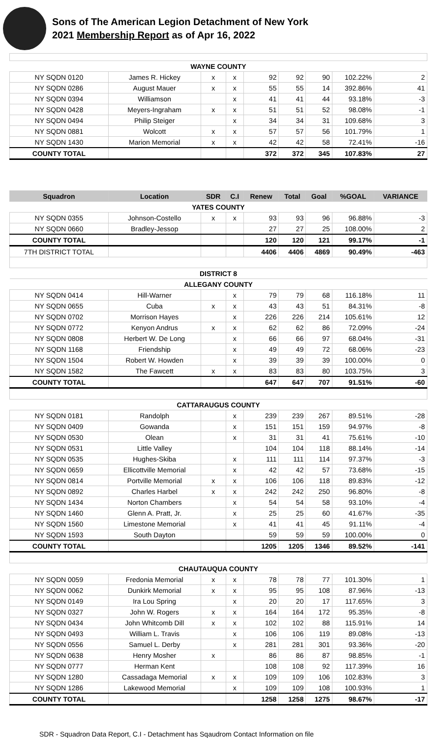Sons of The American Legion Detachment of New York
2021 Membership Report as of Apr 16, 2022
| WAYNE COUNTY | | | | | | | | |
| NY SQDN 0120 | James R. Hickey | x | x | 92 | 92 | 90 | 102.22% | 2 |
| NY SQDN 0286 | August Mauer | x | x | 55 | 55 | 14 | 392.86% | 41 |
| NY SQDN 0394 | Williamson | | x | 41 | 41 | 44 | 93.18% | -3 |
| NY SQDN 0428 | Meyers-Ingraham | x | x | 51 | 51 | 52 | 98.08% | -1 |
| NY SQDN 0494 | Philip Steiger | | x | 34 | 34 | 31 | 109.68% | 3 |
| NY SQDN 0881 | Wolcott | x | x | 57 | 57 | 56 | 101.79% | 1 |
| NY SQDN 1430 | Marion Memorial | x | x | 42 | 42 | 58 | 72.41% | -16 |
| COUNTY TOTAL | | | | 372 | 372 | 345 | 107.83% | 27 |
| Squadron | Location | SDR | C.I | Renew | Total | Goal | %GOAL | VARIANCE |
| YATES COUNTY | | | | | | | | |
| NY SQDN 0355 | Johnson-Costello | x | x | 93 | 93 | 96 | 96.88% | -3 |
| NY SQDN 0660 | Bradley-Jessop | | | 27 | 27 | 25 | 108.00% | 2 |
| COUNTY TOTAL | | | | 120 | 120 | 121 | 99.17% | -1 |
| 7TH DISTRICT TOTAL | | | | 4406 | 4406 | 4869 | 90.49% | -463 |
| DISTRICT 8 | | | | | | | | |
| ALLEGANY COUNTY | | | | | | | | |
| NY SQDN 0414 | Hill-Warner | | x | 79 | 79 | 68 | 116.18% | 11 |
| NY SQDN 0655 | Cuba | x | x | 43 | 43 | 51 | 84.31% | -8 |
| NY SQDN 0702 | Morrison Hayes | | x | 226 | 226 | 214 | 105.61% | 12 |
| NY SQDN 0772 | Kenyon Andrus | x | x | 62 | 62 | 86 | 72.09% | -24 |
| NY SQDN 0808 | Herbert W. De Long | | x | 66 | 66 | 97 | 68.04% | -31 |
| NY SQDN 1168 | Friendship | | x | 49 | 49 | 72 | 68.06% | -23 |
| NY SQDN 1504 | Robert W. Howden | | x | 39 | 39 | 39 | 100.00% | 0 |
| NY SQDN 1582 | The Fawcett | x | x | 83 | 83 | 80 | 103.75% | 3 |
| COUNTY TOTAL | | | | 647 | 647 | 707 | 91.51% | -60 |
| CATTARAUGUS COUNTY | | | | | | | | |
| NY SQDN 0181 | Randolph | | x | 239 | 239 | 267 | 89.51% | -28 |
| NY SQDN 0409 | Gowanda | | x | 151 | 151 | 159 | 94.97% | -8 |
| NY SQDN 0530 | Olean | | x | 31 | 31 | 41 | 75.61% | -10 |
| NY SQDN 0531 | Little Valley | | | 104 | 104 | 118 | 88.14% | -14 |
| NY SQDN 0535 | Hughes-Skiba | | x | 111 | 111 | 114 | 97.37% | -3 |
| NY SQDN 0659 | Ellicottville Memorial | | x | 42 | 42 | 57 | 73.68% | -15 |
| NY SQDN 0814 | Portville Memorial | x | x | 106 | 106 | 118 | 89.83% | -12 |
| NY SQDN 0892 | Charles Harbel | x | x | 242 | 242 | 250 | 96.80% | -8 |
| NY SQDN 1434 | Norton Chambers | | x | 54 | 54 | 58 | 93.10% | -4 |
| NY SQDN 1460 | Glenn A. Pratt, Jr. | | x | 25 | 25 | 60 | 41.67% | -35 |
| NY SQDN 1560 | Limestone Memorial | | x | 41 | 41 | 45 | 91.11% | -4 |
| NY SQDN 1593 | South Dayton | | | 59 | 59 | 59 | 100.00% | 0 |
| COUNTY TOTAL | | | | 1205 | 1205 | 1346 | 89.52% | -141 |
| CHAUTAUQUA COUNTY | | | | | | | | |
| NY SQDN 0059 | Fredonia Memorial | x | x | 78 | 78 | 77 | 101.30% | 1 |
| NY SQDN 0062 | Dunkirk Memorial | x | x | 95 | 95 | 108 | 87.96% | -13 |
| NY SQDN 0149 | Ira Lou Spring | | x | 20 | 20 | 17 | 117.65% | 3 |
| NY SQDN 0327 | John W. Rogers | x | x | 164 | 164 | 172 | 95.35% | -8 |
| NY SQDN 0434 | John Whitcomb Dill | x | x | 102 | 102 | 88 | 115.91% | 14 |
| NY SQDN 0493 | William L. Travis | | x | 106 | 106 | 119 | 89.08% | -13 |
| NY SQDN 0556 | Samuel L. Derby | | x | 281 | 281 | 301 | 93.36% | -20 |
| NY SQDN 0638 | Henry Mosher | x | | 86 | 86 | 87 | 98.85% | -1 |
| NY SQDN 0777 | Herman Kent | | | 108 | 108 | 92 | 117.39% | 16 |
| NY SQDN 1280 | Cassadaga Memorial | x | x | 109 | 109 | 106 | 102.83% | 3 |
| NY SQDN 1286 | Lakewood Memorial | | x | 109 | 109 | 108 | 100.93% | 1 |
| COUNTY TOTAL | | | | 1258 | 1258 | 1275 | 98.67% | -17 |
SDR - Squadron Data Report, C.I - Detachment has Sqaudrom Contact Information on file